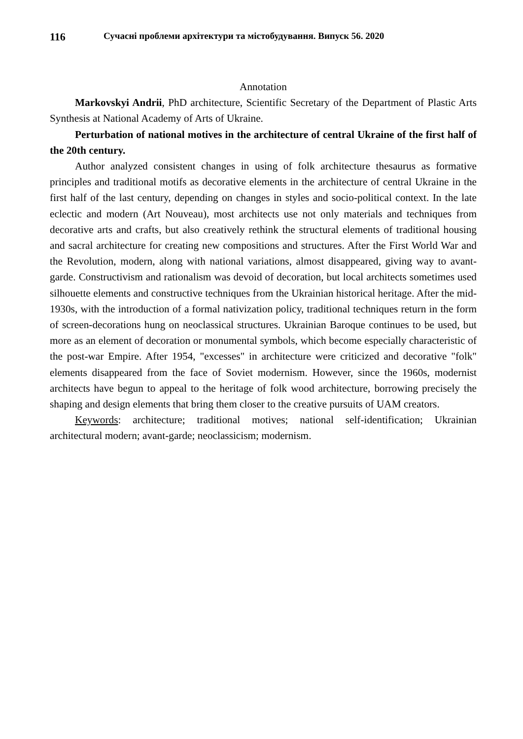116 Сучасні проблеми архітектури та містобудування. Випуск 56. 2020
Annotation
Markovskyi Andrii, PhD architecture, Scientific Secretary of the Department of Plastic Arts Synthesis at National Academy of Arts of Ukraine.
Perturbation of national motives in the architecture of central Ukraine of the first half of the 20th century.
Author analyzed consistent changes in using of folk architecture thesaurus as formative principles and traditional motifs as decorative elements in the architecture of central Ukraine in the first half of the last century, depending on changes in styles and socio-political context. In the late eclectic and modern (Art Nouveau), most architects use not only materials and techniques from decorative arts and crafts, but also creatively rethink the structural elements of traditional housing and sacral architecture for creating new compositions and structures. After the First World War and the Revolution, modern, along with national variations, almost disappeared, giving way to avant-garde. Constructivism and rationalism was devoid of decoration, but local architects sometimes used silhouette elements and constructive techniques from the Ukrainian historical heritage. After the mid-1930s, with the introduction of a formal nativization policy, traditional techniques return in the form of screen-decorations hung on neoclassical structures. Ukrainian Baroque continues to be used, but more as an element of decoration or monumental symbols, which become especially characteristic of the post-war Empire. After 1954, "excesses" in architecture were criticized and decorative "folk" elements disappeared from the face of Soviet modernism. However, since the 1960s, modernist architects have begun to appeal to the heritage of folk wood architecture, borrowing precisely the shaping and design elements that bring them closer to the creative pursuits of UAM creators.
Keywords: architecture; traditional motives; national self-identification; Ukrainian architectural modern; avant-garde; neoclassicism; modernism.